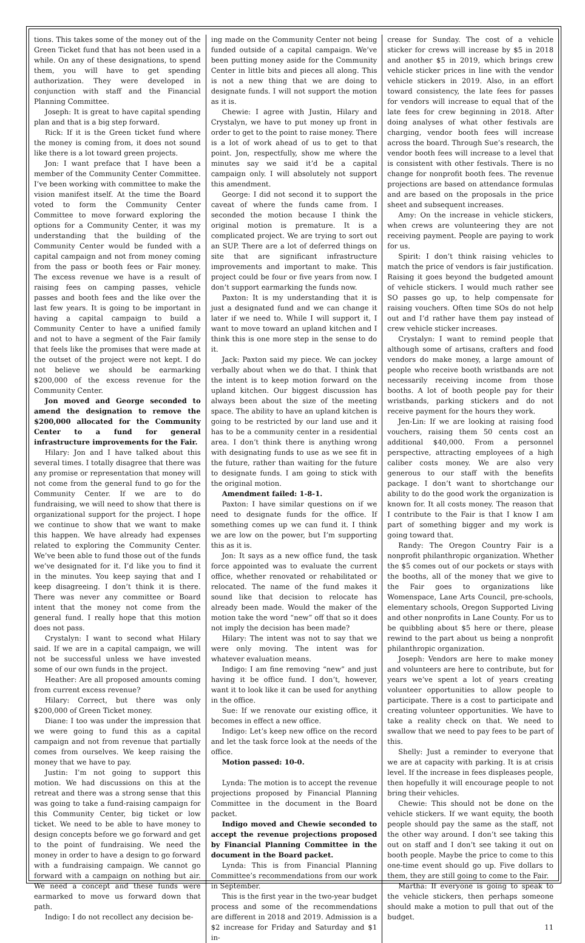tions. This takes some of the money out of the Green Ticket fund that has not been used in a while. On any of these designations, to spend them, you will have to get spending authorization. They were developed in conjunction with staff and the Financial Planning Committee.
Joseph: It is great to have capital spending plan and that is a big step forward.
Rick: If it is the Green ticket fund where the money is coming from, it does not sound like there is a lot toward green projects.
Jon: I want preface that I have been a member of the Community Center Committee. I’ve been working with committee to make the vision manifest itself. At the time the Board voted to form the Community Center Committee to move forward exploring the options for a Community Center, it was my understanding that the building of the Community Center would be funded with a capital campaign and not from money coming from the pass or booth fees or Fair money. The excess revenue we have is a result of raising fees on camping passes, vehicle passes and booth fees and the like over the last few years. It is going to be important in having a capital campaign to build a Community Center to have a unified family and not to have a segment of the Fair family that feels like the promises that were made at the outset of the project were not kept. I do not believe we should be earmarking $200,000 of the excess revenue for the Community Center.
Jon moved and George seconded to amend the designation to remove the $200,000 allocated for the Community Center to a fund for general infrastructure improvements for the Fair.
Hilary: Jon and I have talked about this several times. I totally disagree that there was any promise or representation that money will not come from the general fund to go for the Community Center. If we are to do fundraising, we will need to show that there is organizational support for the project. I hope we continue to show that we want to make this happen. We have already had expenses related to exploring the Community Center. We’ve been able to fund those out of the funds we’ve designated for it. I’d like you to find it in the minutes. You keep saying that and I keep disagreeing. I don’t think it is there. There was never any committee or Board intent that the money not come from the general fund. I really hope that this motion does not pass.
Crystalyn: I want to second what Hilary said. If we are in a capital campaign, we will not be successful unless we have invested some of our own funds in the project.
Heather: Are all proposed amounts coming from current excess revenue?
Hilary: Correct, but there was only $200,000 of Green Ticket money.
Diane: I too was under the impression that we were going to fund this as a capital campaign and not from revenue that partially comes from ourselves. We keep raising the money that we have to pay.
Justin: I’m not going to support this motion. We had discussions on this at the retreat and there was a strong sense that this was going to take a fund-raising campaign for this Community Center, big ticket or low ticket. We need to be able to have money to design concepts before we go forward and get to the point of fundraising. We need the money in order to have a design to go forward with a fundraising campaign. We cannot go forward with a campaign on nothing but air. We need a concept and these funds were earmarked to move us forward down that path.
Indigo: I do not recollect any decision be-
ing made on the Community Center not being funded outside of a capital campaign. We’ve been putting money aside for the Community Center in little bits and pieces all along. This is not a new thing that we are doing to designate funds. I will not support the motion as it is.
Chewie: I agree with Justin, Hilary and Crystalyn, we have to put money up front in order to get to the point to raise money. There is a lot of work ahead of us to get to that point. Jon, respectfully, show me where the minutes say we said it’d be a capital campaign only. I will absolutely not support this amendment.
George: I did not second it to support the caveat of where the funds came from. I seconded the motion because I think the original motion is premature. It is a complicated project. We are trying to sort out an SUP. There are a lot of deferred things on site that are significant infrastructure improvements and important to make. This project could be four or five years from now. I don’t support earmarking the funds now.
Paxton: It is my understanding that it is just a designated fund and we can change it later if we need to. While I will support it, I want to move toward an upland kitchen and I think this is one more step in the sense to do it.
Jack: Paxton said my piece. We can jockey verbally about when we do that. I think that the intent is to keep motion forward on the upland kitchen. Our biggest discussion has always been about the size of the meeting space. The ability to have an upland kitchen is going to be restricted by our land use and it has to be a community center in a residential area. I don’t think there is anything wrong with designating funds to use as we see fit in the future, rather than waiting for the future to designate funds. I am going to stick with the original motion.
Amendment failed: 1-8-1.
Paxton: I have similar questions on if we need to designate funds for the office. If something comes up we can fund it. I think we are low on the power, but I’m supporting this as it is.
Jon: It says as a new office fund, the task force appointed was to evaluate the current office, whether renovated or rehabilitated or relocated. The name of the fund makes it sound like that decision to relocate has already been made. Would the maker of the motion take the word “new” off that so it does not imply the decision has been made?
Hilary: The intent was not to say that we were only moving. The intent was for whatever evaluation means.
Indigo: I am fine removing “new” and just having it be office fund. I don’t, however, want it to look like it can be used for anything in the office.
Sue: If we renovate our existing office, it becomes in effect a new office.
Indigo: Let’s keep new office on the record and let the task force look at the needs of the office.
Motion passed: 10-0.
Lynda: The motion is to accept the revenue projections proposed by Financial Planning Committee in the document in the Board packet.
Indigo moved and Chewie seconded to accept the revenue projections proposed by Financial Planning Committee in the document in the Board packet.
Lynda: This is from Financial Planning Committee’s recommendations from our work in September.
This is the first year in the two-year budget process and some of the recommendations are different in 2018 and 2019. Admission is a $2 increase for Friday and Saturday and $1 in-
crease for Sunday. The cost of a vehicle sticker for crews will increase by $5 in 2018 and another $5 in 2019, which brings crew vehicle sticker prices in line with the vendor vehicle stickers in 2019. Also, in an effort toward consistency, the late fees for passes for vendors will increase to equal that of the late fees for crew beginning in 2018. After doing analyses of what other festivals are charging, vendor booth fees will increase across the board. Through Sue’s research, the vendor booth fees will increase to a level that is consistent with other festivals. There is no change for nonprofit booth fees. The revenue projections are based on attendance formulas and are based on the proposals in the price sheet and subsequent increases.
Amy: On the increase in vehicle stickers, when crews are volunteering they are not receiving payment. People are paying to work for us.
Spirit: I don’t think raising vehicles to match the price of vendors is fair justification. Raising it goes beyond the budgeted amount of vehicle stickers. I would much rather see SO passes go up, to help compensate for raising vouchers. Often time SOs do not help out and I’d rather have them pay instead of crew vehicle sticker increases.
Crystalyn: I want to remind people that although some of artisans, crafters and food vendors do make money, a large amount of people who receive booth wristbands are not necessarily receiving income from those booths. A lot of booth people pay for their wristbands, parking stickers and do not receive payment for the hours they work.
Jen-Lin: If we are looking at raising food vouchers, raising them 50 cents cost an additional $40,000. From a personnel perspective, attracting employees of a high caliber costs money. We are also very generous to our staff with the benefits package. I don’t want to shortchange our ability to do the good work the organization is known for. It all costs money. The reason that I contribute to the Fair is that I know I am part of something bigger and my work is going toward that.
Randy: The Oregon Country Fair is a nonprofit philanthropic organization. Whether the $5 comes out of our pockets or stays with the booths, all of the money that we give to the Fair goes to organizations like Womenspace, Lane Arts Council, pre-schools, elementary schools, Oregon Supported Living and other nonprofits in Lane County. For us to be quibbling about $5 here or there, please rewind to the part about us being a nonprofit philanthropic organization.
Joseph: Vendors are here to make money and volunteers are here to contribute, but for years we’ve spent a lot of years creating volunteer opportunities to allow people to participate. There is a cost to participate and creating volunteer opportunities. We have to take a reality check on that. We need to swallow that we need to pay fees to be part of this.
Shelly: Just a reminder to everyone that we are at capacity with parking. It is at crisis level. If the increase in fees displeases people, then hopefully it will encourage people to not bring their vehicles.
Chewie: This should not be done on the vehicle stickers. If we want equity, the booth people should pay the same as the staff, not the other way around. I don’t see taking this out on staff and I don’t see taking it out on booth people. Maybe the price to come to this one-time event should go up. Five dollars to them, they are still going to come to the Fair.
Martha: If everyone is going to speak to the vehicle stickers, then perhaps someone should make a motion to pull that out of the budget.
11